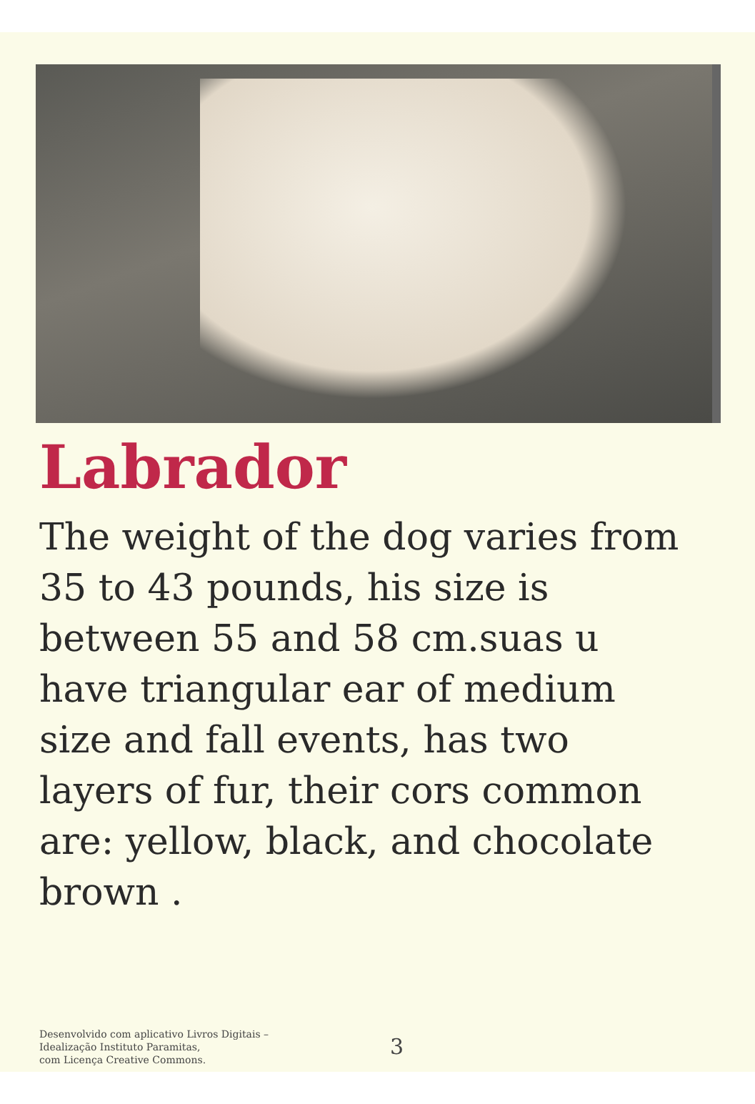Labrador
The weight of the dog varies from
35 to 43 pounds, his size is
between 55 and 58 cm.suas u
have triangular ear of medium
size and fall events, has two
layers of fur, their cors common
are: yellow, black, and chocolate
brown .
Desenvolvido com aplicativo Livros Digitais –
Idealização Instituto Paramitas,
com Licença Creative Commons.
3